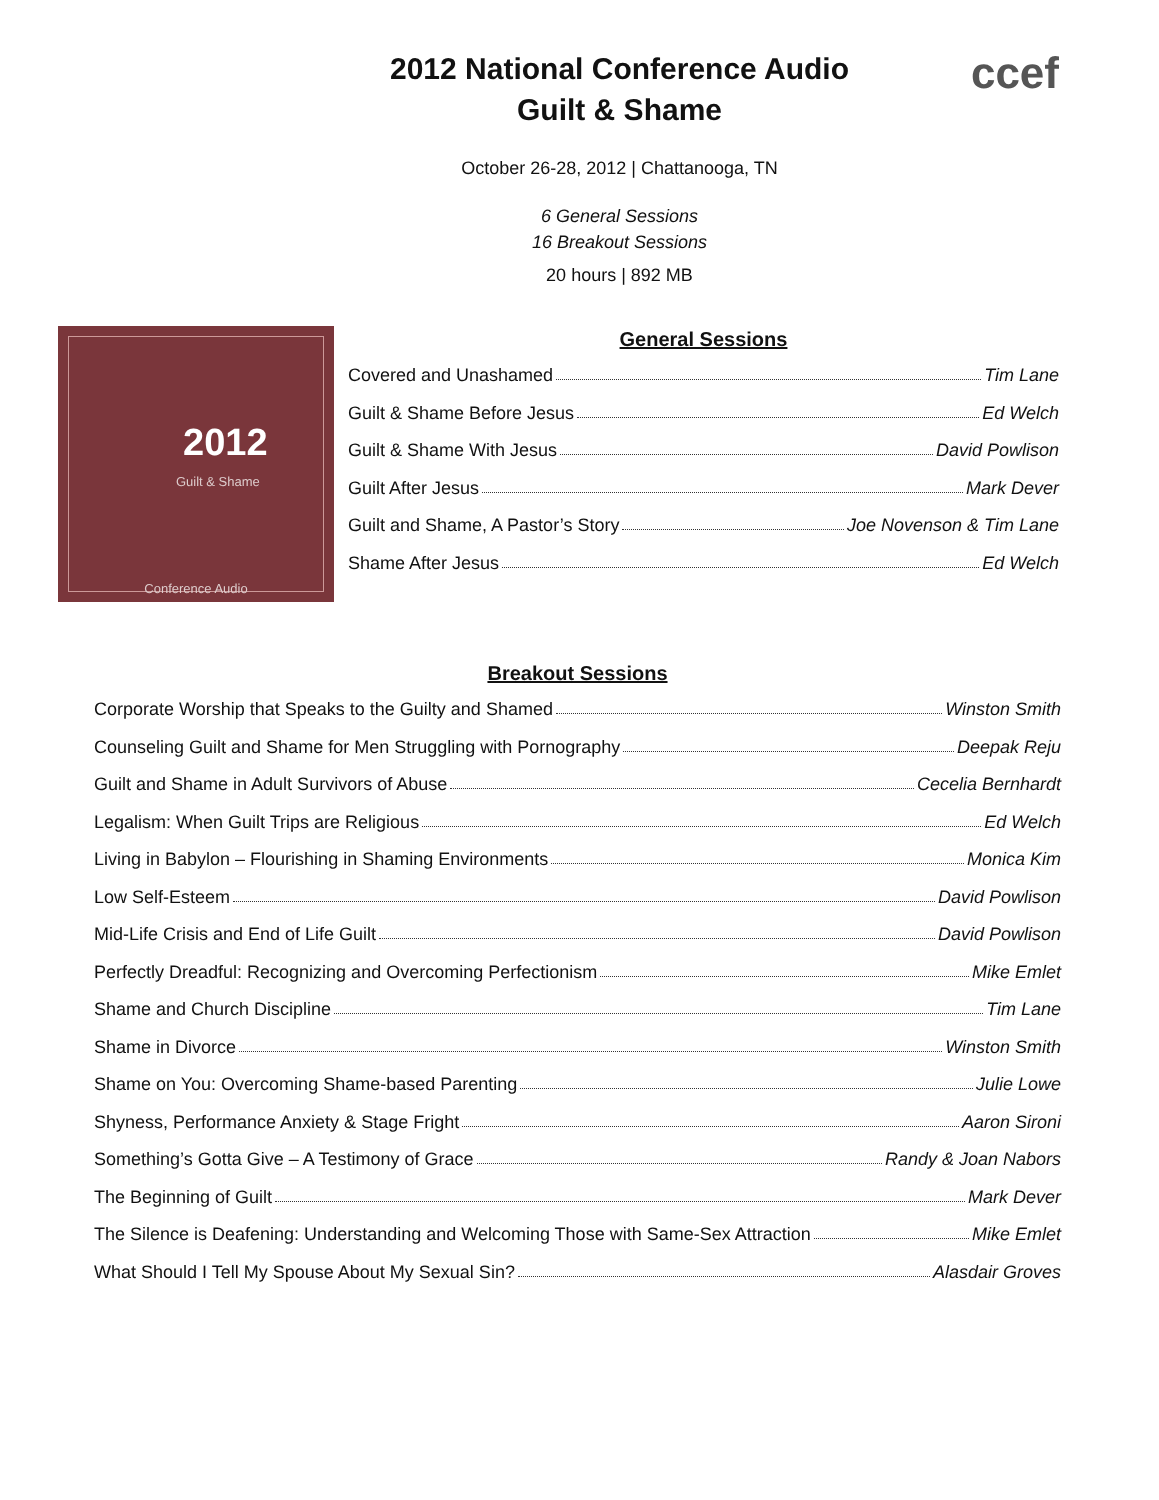ccef
2012 National Conference Audio
Guilt & Shame
October 26-28, 2012 | Chattanooga, TN
6 General Sessions
16 Breakout Sessions
20 hours | 892 MB
2012
Guilt & Shame
Conference Audio
General Sessions
Covered and Unashamed Tim Lane
Guilt & Shame Before Jesus Ed Welch
Guilt & Shame With Jesus David Powlison
Guilt After Jesus Mark Dever
Guilt and Shame, A Pastor’s Story Joe Novenson & Tim Lane
Shame After Jesus Ed Welch
Breakout Sessions
Corporate Worship that Speaks to the Guilty and Shamed Winston Smith
Counseling Guilt and Shame for Men Struggling with Pornography Deepak Reju
Guilt and Shame in Adult Survivors of Abuse Cecelia Bernhardt
Legalism: When Guilt Trips are Religious Ed Welch
Living in Babylon – Flourishing in Shaming Environments Monica Kim
Low Self-Esteem David Powlison
Mid-Life Crisis and End of Life Guilt David Powlison
Perfectly Dreadful: Recognizing and Overcoming Perfectionism Mike Emlet
Shame and Church Discipline Tim Lane
Shame in Divorce Winston Smith
Shame on You: Overcoming Shame-based Parenting Julie Lowe
Shyness, Performance Anxiety & Stage Fright Aaron Sironi
Something’s Gotta Give – A Testimony of Grace Randy & Joan Nabors
The Beginning of Guilt Mark Dever
The Silence is Deafening: Understanding and Welcoming Those with Same-Sex Attraction Mike Emlet
What Should I Tell My Spouse About My Sexual Sin? Alasdair Groves